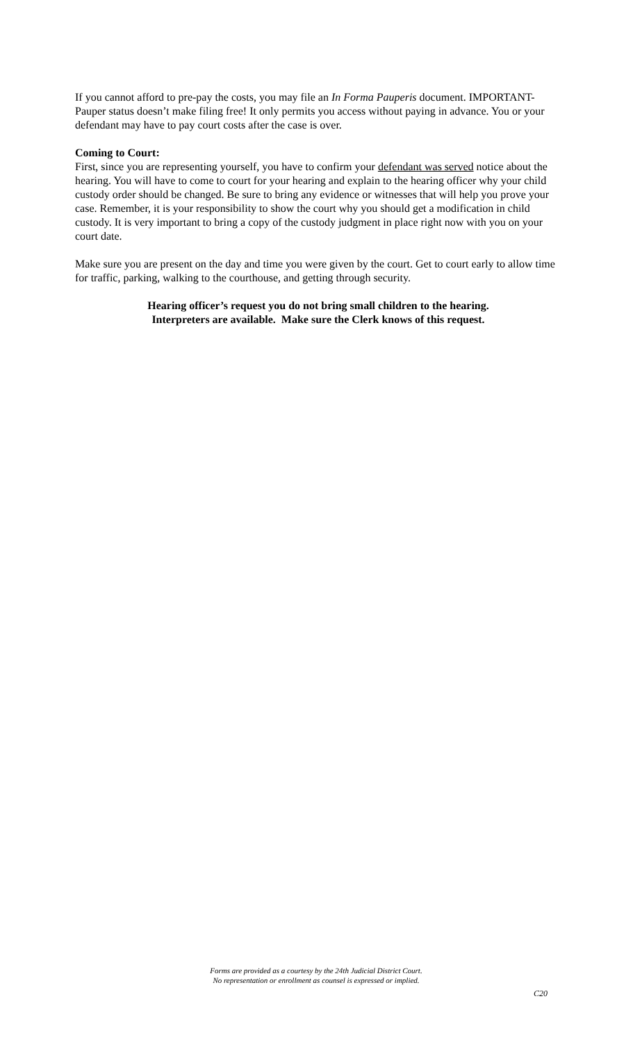If you cannot afford to pre-pay the costs, you may file an In Forma Pauperis document. IMPORTANT- Pauper status doesn’t make filing free! It only permits you access without paying in advance. You or your defendant may have to pay court costs after the case is over.
Coming to Court:
First, since you are representing yourself, you have to confirm your defendant was served notice about the hearing. You will have to come to court for your hearing and explain to the hearing officer why your child custody order should be changed. Be sure to bring any evidence or witnesses that will help you prove your case. Remember, it is your responsibility to show the court why you should get a modification in child custody. It is very important to bring a copy of the custody judgment in place right now with you on your court date.
Make sure you are present on the day and time you were given by the court. Get to court early to allow time for traffic, parking, walking to the courthouse, and getting through security.
Hearing officer’s request you do not bring small children to the hearing.
Interpreters are available. Make sure the Clerk knows of this request.
Forms are provided as a courtesy by the 24th Judicial District Court.
No representation or enrollment as counsel is expressed or implied.
C20